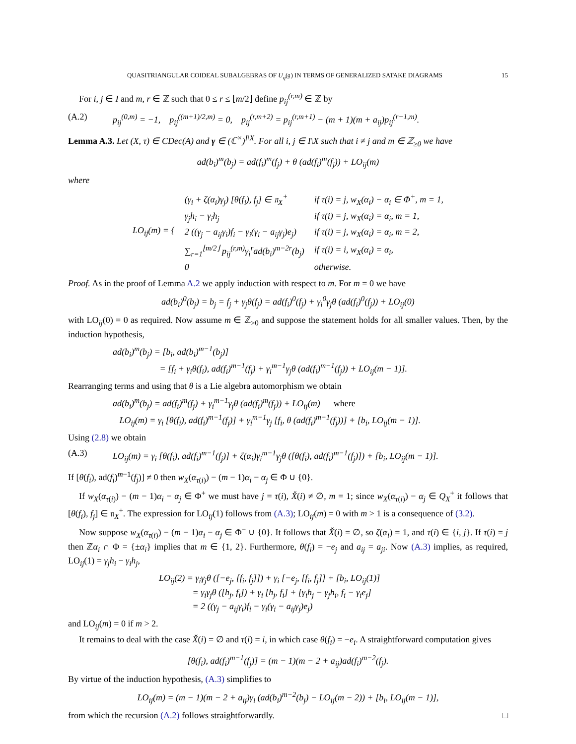QUASITRIANGULAR COIDEAL SUBALGEBRAS OF U<sub>q</sub>(𝔤) IN TERMS OF GENERALIZED SATAKE DIAGRAMS 15
For i, j ∈ I and m, r ∈ ℤ such that 0 ≤ r ≤ ⌊m/2⌋ define p<sub>ij</sub><sup>(r,m)</sup> ∈ ℤ by
(A.2) p<sub>ij</sub><sup>(0,m)</sup> = −1, p<sub>ij</sub><sup>((m+1)/2,m)</sup> = 0, p<sub>ij</sub><sup>(r,m+2)</sup> = p<sub>ij</sub><sup>(r,m+1)</sup> − (m + 1)(m + a<sub>ij</sub>)p<sub>ij</sub><sup>(r−1,m)</sup>.
Lemma A.3. Let (X, τ) ∈ CDec(A) and γ ∈ (ℂ<sup>×</sup>)<sup>I\X</sup>. For all i, j ∈ I\X such that i ≠ j and m ∈ ℤ<sub>≥0</sub> we have
ad(b<sub>i</sub>)<sup>m</sup>(b<sub>j</sub>) = ad(f<sub>i</sub>)<sup>m</sup>(f<sub>j</sub>) + θ (ad(f<sub>i</sub>)<sup>m</sup>(f<sub>j</sub>)) + LO<sub>ij</sub>(m)
where
| LO<sub>ij</sub>(m) = { | (γ<sub>i</sub> + ζ(α<sub>i</sub>)γ<sub>j</sub>) [θ(f<sub>i</sub>), f<sub>j</sub>] ∈ 𝔫<sub>X</sub><sup>+</sup> | if τ(i) = j, w<sub>X</sub>(α<sub>i</sub>) − α<sub>i</sub> ∈ Φ<sup>+</sup>, m = 1, |
| | γ<sub>j</sub>h<sub>i</sub> − γ<sub>i</sub>h<sub>j</sub> | if τ(i) = j, w<sub>X</sub>(α<sub>i</sub>) = α<sub>i</sub>, m = 1, |
| | 2 ((γ<sub>j</sub> − a<sub>ij</sub>γ<sub>i</sub>)f<sub>i</sub> − γ<sub>i</sub>(γ<sub>i</sub> − a<sub>ij</sub>γ<sub>j</sub>)e<sub>j</sub>) | if τ(i) = j, w<sub>X</sub>(α<sub>i</sub>) = α<sub>i</sub>, m = 2, |
| | ∑<sub>r=1</sub><sup>⌊m/2⌋</sup> p<sub>ij</sub><sup>(r,m)</sup>γ<sub>i</sub><sup>r</sup>ad(b<sub>i</sub>)<sup>m−2r</sup>(b<sub>j</sub>) | if τ(i) = i, w<sub>X</sub>(α<sub>i</sub>) = α<sub>i</sub>, |
| | 0 | otherwise. |
Proof. As in the proof of Lemma A.2 we apply induction with respect to m. For m = 0 we have
ad(b<sub>i</sub>)<sup>0</sup>(b<sub>j</sub>) = b<sub>j</sub> = f<sub>j</sub> + γ<sub>j</sub>θ(f<sub>j</sub>) = ad(f<sub>i</sub>)<sup>0</sup>(f<sub>j</sub>) + γ<sub>i</sub><sup>0</sup>γ<sub>j</sub>θ (ad(f<sub>i</sub>)<sup>0</sup>(f<sub>j</sub>)) + LO<sub>ij</sub>(0)
with LO<sub>ij</sub>(0) = 0 as required. Now assume m ∈ ℤ<sub>>0</sub> and suppose the statement holds for all smaller values. Then, by the induction hypothesis,
ad(b<sub>i</sub>)<sup>m</sup>(b<sub>j</sub>) = [b<sub>i</sub>, ad(b<sub>i</sub>)<sup>m−1</sup>(b<sub>j</sub>)]
= [f<sub>i</sub> + γ<sub>i</sub>θ(f<sub>i</sub>), ad(f<sub>i</sub>)<sup>m−1</sup>(f<sub>j</sub>) + γ<sub>i</sub><sup>m−1</sup>γ<sub>j</sub>θ (ad(f<sub>i</sub>)<sup>m−1</sup>(f<sub>j</sub>)) + LO<sub>ij</sub>(m − 1)].
Rearranging terms and using that θ is a Lie algebra automorphism we obtain
ad(b<sub>i</sub>)<sup>m</sup>(b<sub>j</sub>) = ad(f<sub>i</sub>)<sup>m</sup>(f<sub>j</sub>) + γ<sub>i</sub><sup>m−1</sup>γ<sub>j</sub>θ (ad(f<sub>i</sub>)<sup>m</sup>(f<sub>j</sub>)) + LO<sub>ij</sub>(m) where
LO<sub>ij</sub>(m) = γ<sub>i</sub> [θ(f<sub>i</sub>), ad(f<sub>i</sub>)<sup>m−1</sup>(f<sub>j</sub>)] + γ<sub>i</sub><sup>m−1</sup>γ<sub>j</sub> [f<sub>i</sub>, θ (ad(f<sub>i</sub>)<sup>m−1</sup>(f<sub>j</sub>))] + [b<sub>i</sub>, LO<sub>ij</sub>(m − 1)].
Using (2.8) we obtain
(A.3) LO<sub>ij</sub>(m) = γ<sub>i</sub> [θ(f<sub>i</sub>), ad(f<sub>i</sub>)<sup>m−1</sup>(f<sub>j</sub>)] + ζ(α<sub>i</sub>)γ<sub>i</sub><sup>m−1</sup>γ<sub>j</sub>θ ([θ(f<sub>i</sub>), ad(f<sub>i</sub>)<sup>m−1</sup>(f<sub>j</sub>)]) + [b<sub>i</sub>, LO<sub>ij</sub>(m − 1)].
If [θ(f<sub>i</sub>), ad(f<sub>i</sub>)<sup>m−1</sup>(f<sub>j</sub>)] ≠ 0 then w<sub>X</sub>(α<sub>τ(i)</sub>) − (m − 1)α<sub>i</sub> − α<sub>j</sub> ∈ Φ ∪ {0}.
If w<sub>X</sub>(α<sub>τ(i)</sub>) − (m − 1)α<sub>i</sub> − α<sub>j</sub> ∈ Φ<sup>+</sup> we must have j = τ(i), X̌(i) ≠ ∅, m = 1; since w<sub>X</sub>(α<sub>τ(i)</sub>) − α<sub>j</sub> ∈ Q<sub>X</sub><sup>+</sup> it follows that [θ(f<sub>i</sub>), f<sub>j</sub>] ∈ 𝔫<sub>X</sub><sup>+</sup>. The expression for LO<sub>ij</sub>(1) follows from (A.3); LO<sub>ij</sub>(m) = 0 with m > 1 is a consequence of (3.2).
Now suppose w<sub>X</sub>(α<sub>τ(i)</sub>) − (m − 1)α<sub>i</sub> − α<sub>j</sub> ∈ Φ<sup>−</sup> ∪ {0}. It follows that X̌(i) = ∅, so ζ(α<sub>i</sub>) = 1, and τ(i) ∈ {i, j}. If τ(i) = j then ℤα<sub>i</sub> ∩ Φ = {±α<sub>i</sub>} implies that m ∈ {1, 2}. Furthermore, θ(f<sub>i</sub>) = −e<sub>j</sub> and a<sub>ij</sub> = a<sub>ji</sub>. Now (A.3) implies, as required, LO<sub>ij</sub>(1) = γ<sub>j</sub>h<sub>i</sub> − γ<sub>i</sub>h<sub>j</sub>,
LO<sub>ij</sub>(2) = γ<sub>i</sub>γ<sub>j</sub>θ ([−e<sub>j</sub>, [f<sub>i</sub>, f<sub>j</sub>]]) + γ<sub>i</sub> [−e<sub>j</sub>, [f<sub>i</sub>, f<sub>j</sub>]] + [b<sub>i</sub>, LO<sub>ij</sub>(1)]
= γ<sub>i</sub>γ<sub>j</sub>θ ([h<sub>j</sub>, f<sub>i</sub>]) + γ<sub>i</sub> [h<sub>j</sub>, f<sub>i</sub>] + [γ<sub>i</sub>h<sub>j</sub> − γ<sub>j</sub>h<sub>i</sub>, f<sub>i</sub> − γ<sub>i</sub>e<sub>j</sub>]
= 2 ((γ<sub>j</sub> − a<sub>ij</sub>γ<sub>i</sub>)f<sub>i</sub> − γ<sub>i</sub>(γ<sub>i</sub> − a<sub>ij</sub>γ<sub>j</sub>)e<sub>j</sub>)
and LO<sub>ij</sub>(m) = 0 if m > 2.
It remains to deal with the case X̌(i) = ∅ and τ(i) = i, in which case θ(f<sub>i</sub>) = −e<sub>i</sub>. A straightforward computation gives
[θ(f<sub>i</sub>), ad(f<sub>i</sub>)<sup>m−1</sup>(f<sub>j</sub>)] = (m − 1)(m − 2 + a<sub>ij</sub>)ad(f<sub>i</sub>)<sup>m−2</sup>(f<sub>j</sub>).
By virtue of the induction hypothesis, (A.3) simplifies to
LO<sub>ij</sub>(m) = (m − 1)(m − 2 + a<sub>ij</sub>)γ<sub>i</sub> (ad(b<sub>i</sub>)<sup>m−2</sup>(b<sub>j</sub>) − LO<sub>ij</sub>(m − 2)) + [b<sub>i</sub>, LO<sub>ij</sub>(m − 1)],
from which the recursion (A.2) follows straightforwardly. □